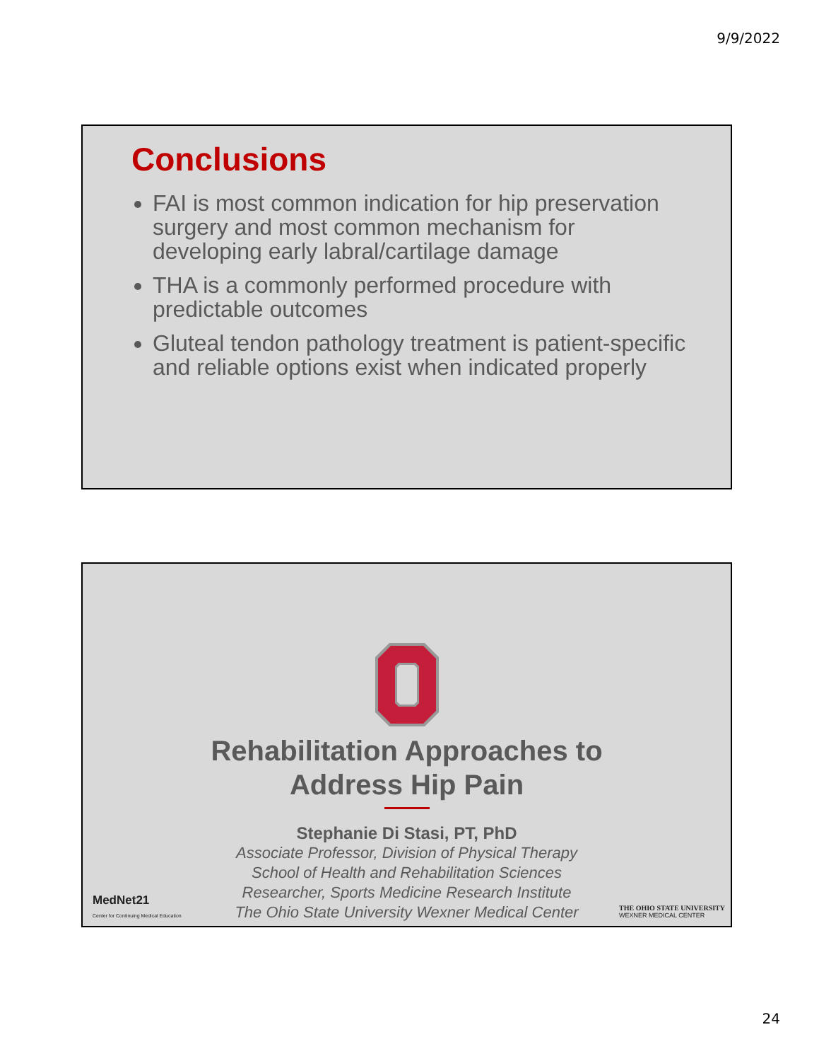9/9/2022
Conclusions
FAI is most common indication for hip preservation surgery and most common mechanism for developing early labral/cartilage damage
THA is a commonly performed procedure with predictable outcomes
Gluteal tendon pathology treatment is patient-specific and reliable options exist when indicated properly
Rehabilitation Approaches to
Address Hip Pain
Stephanie Di Stasi, PT, PhD
Associate Professor, Division of Physical Therapy
School of Health and Rehabilitation Sciences
Researcher, Sports Medicine Research Institute
The Ohio State University Wexner Medical Center
MedNet21
Center for Continuing Medical Education
THE OHIO STATE UNIVERSITY
WEXNER MEDICAL CENTER
24